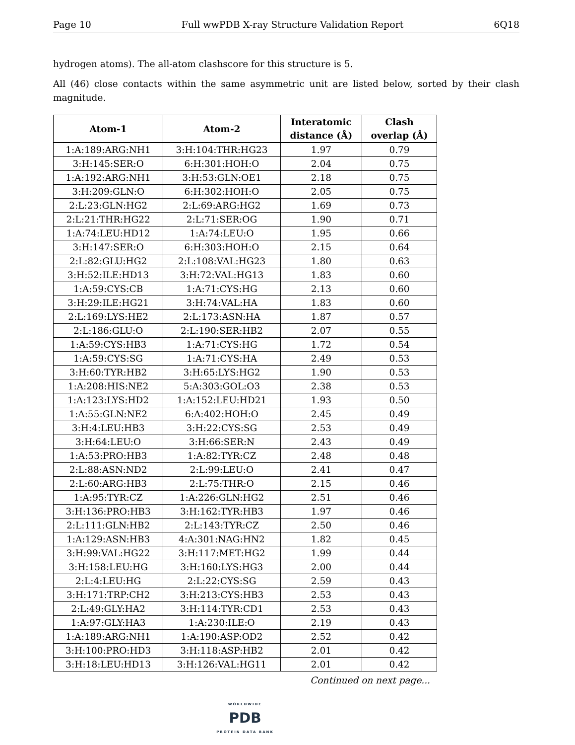Page 10 Full wwPDB X-ray Structure Validation Report 6Q18
hydrogen atoms). The all-atom clashscore for this structure is 5.
All (46) close contacts within the same asymmetric unit are listed below, sorted by their clash magnitude.
| Atom-1 | Atom-2 | Interatomic distance (Å) | Clash overlap (Å) |
| --- | --- | --- | --- |
| 1:A:189:ARG:NH1 | 3:H:104:THR:HG23 | 1.97 | 0.79 |
| 3:H:145:SER:O | 6:H:301:HOH:O | 2.04 | 0.75 |
| 1:A:192:ARG:NH1 | 3:H:53:GLN:OE1 | 2.18 | 0.75 |
| 3:H:209:GLN:O | 6:H:302:HOH:O | 2.05 | 0.75 |
| 2:L:23:GLN:HG2 | 2:L:69:ARG:HG2 | 1.69 | 0.73 |
| 2:L:21:THR:HG22 | 2:L:71:SER:OG | 1.90 | 0.71 |
| 1:A:74:LEU:HD12 | 1:A:74:LEU:O | 1.95 | 0.66 |
| 3:H:147:SER:O | 6:H:303:HOH:O | 2.15 | 0.64 |
| 2:L:82:GLU:HG2 | 2:L:108:VAL:HG23 | 1.80 | 0.63 |
| 3:H:52:ILE:HD13 | 3:H:72:VAL:HG13 | 1.83 | 0.60 |
| 1:A:59:CYS:CB | 1:A:71:CYS:HG | 2.13 | 0.60 |
| 3:H:29:ILE:HG21 | 3:H:74:VAL:HA | 1.83 | 0.60 |
| 2:L:169:LYS:HE2 | 2:L:173:ASN:HA | 1.87 | 0.57 |
| 2:L:186:GLU:O | 2:L:190:SER:HB2 | 2.07 | 0.55 |
| 1:A:59:CYS:HB3 | 1:A:71:CYS:HG | 1.72 | 0.54 |
| 1:A:59:CYS:SG | 1:A:71:CYS:HA | 2.49 | 0.53 |
| 3:H:60:TYR:HB2 | 3:H:65:LYS:HG2 | 1.90 | 0.53 |
| 1:A:208:HIS:NE2 | 5:A:303:GOL:O3 | 2.38 | 0.53 |
| 1:A:123:LYS:HD2 | 1:A:152:LEU:HD21 | 1.93 | 0.50 |
| 1:A:55:GLN:NE2 | 6:A:402:HOH:O | 2.45 | 0.49 |
| 3:H:4:LEU:HB3 | 3:H:22:CYS:SG | 2.53 | 0.49 |
| 3:H:64:LEU:O | 3:H:66:SER:N | 2.43 | 0.49 |
| 1:A:53:PRO:HB3 | 1:A:82:TYR:CZ | 2.48 | 0.48 |
| 2:L:88:ASN:ND2 | 2:L:99:LEU:O | 2.41 | 0.47 |
| 2:L:60:ARG:HB3 | 2:L:75:THR:O | 2.15 | 0.46 |
| 1:A:95:TYR:CZ | 1:A:226:GLN:HG2 | 2.51 | 0.46 |
| 3:H:136:PRO:HB3 | 3:H:162:TYR:HB3 | 1.97 | 0.46 |
| 2:L:111:GLN:HB2 | 2:L:143:TYR:CZ | 2.50 | 0.46 |
| 1:A:129:ASN:HB3 | 4:A:301:NAG:HN2 | 1.82 | 0.45 |
| 3:H:99:VAL:HG22 | 3:H:117:MET:HG2 | 1.99 | 0.44 |
| 3:H:158:LEU:HG | 3:H:160:LYS:HG3 | 2.00 | 0.44 |
| 2:L:4:LEU:HG | 2:L:22:CYS:SG | 2.59 | 0.43 |
| 3:H:171:TRP:CH2 | 3:H:213:CYS:HB3 | 2.53 | 0.43 |
| 2:L:49:GLY:HA2 | 3:H:114:TYR:CD1 | 2.53 | 0.43 |
| 1:A:97:GLY:HA3 | 1:A:230:ILE:O | 2.19 | 0.43 |
| 1:A:189:ARG:NH1 | 1:A:190:ASP:OD2 | 2.52 | 0.42 |
| 3:H:100:PRO:HD3 | 3:H:118:ASP:HB2 | 2.01 | 0.42 |
| 3:H:18:LEU:HD13 | 3:H:126:VAL:HG11 | 2.01 | 0.42 |
Continued on next page...
WORLDWIDE
PDB
PROTEIN DATA BANK